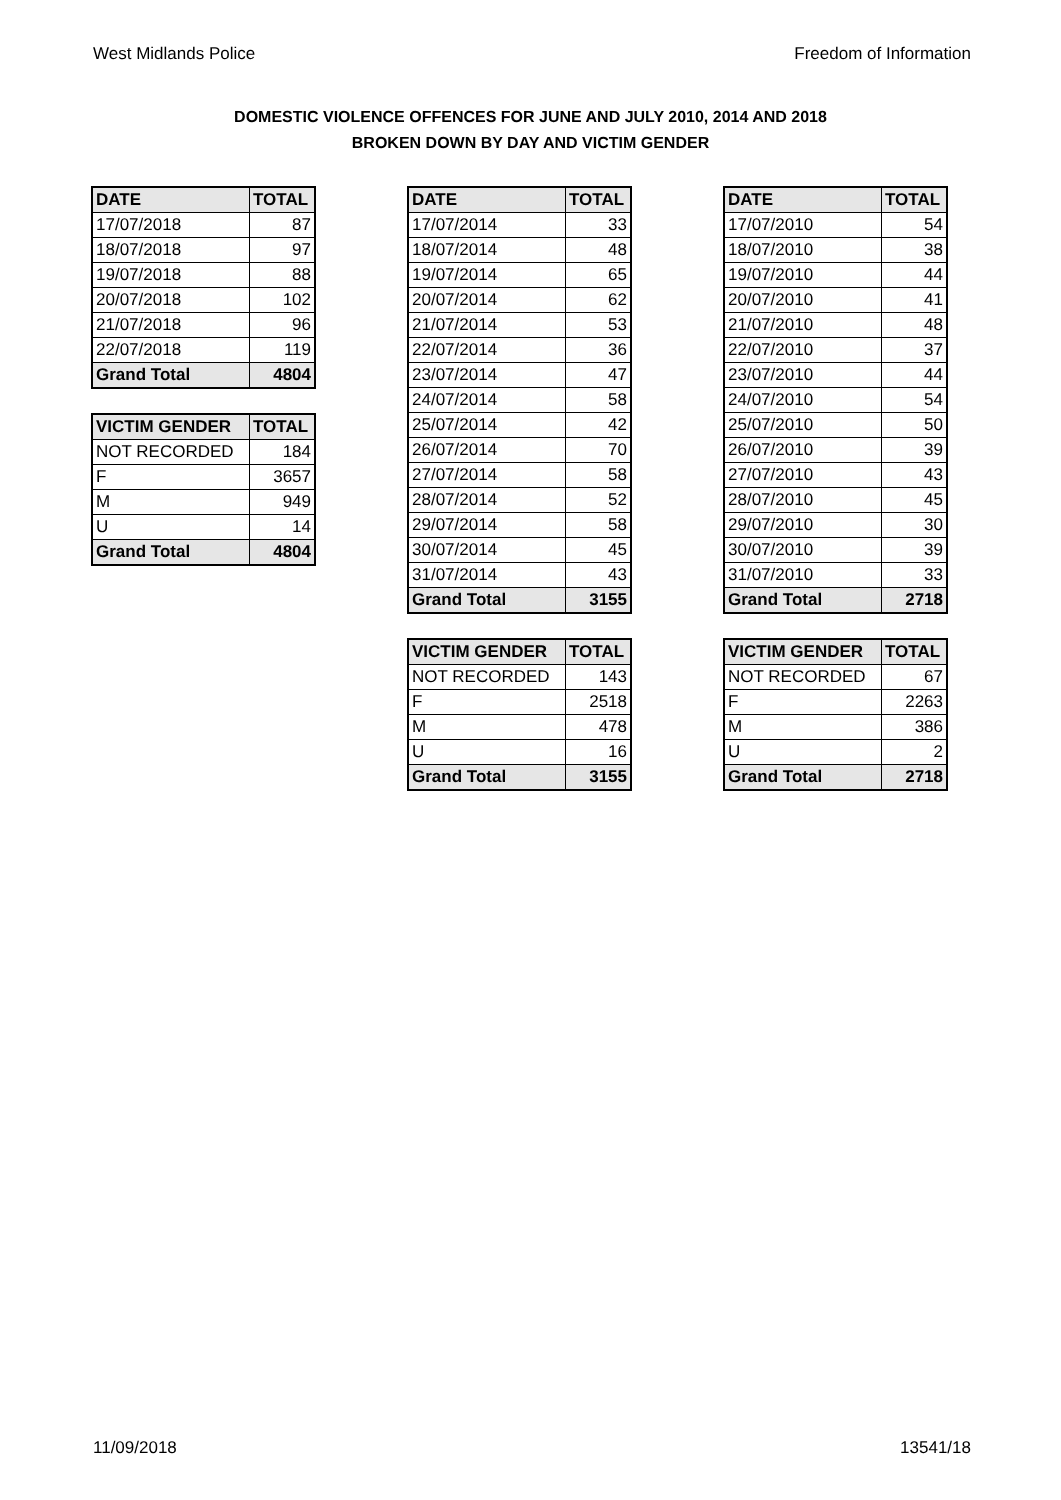West Midlands Police Freedom of Information
DOMESTIC VIOLENCE OFFENCES FOR JUNE AND JULY 2010, 2014 AND 2018
BROKEN DOWN BY DAY AND VICTIM GENDER
| DATE | TOTAL |
| --- | --- |
| 17/07/2018 | 87 |
| 18/07/2018 | 97 |
| 19/07/2018 | 88 |
| 20/07/2018 | 102 |
| 21/07/2018 | 96 |
| 22/07/2018 | 119 |
| Grand Total | 4804 |
| VICTIM GENDER | TOTAL |
| --- | --- |
| NOT RECORDED | 184 |
| F | 3657 |
| M | 949 |
| U | 14 |
| Grand Total | 4804 |
| DATE | TOTAL |
| --- | --- |
| 17/07/2014 | 33 |
| 18/07/2014 | 48 |
| 19/07/2014 | 65 |
| 20/07/2014 | 62 |
| 21/07/2014 | 53 |
| 22/07/2014 | 36 |
| 23/07/2014 | 47 |
| 24/07/2014 | 58 |
| 25/07/2014 | 42 |
| 26/07/2014 | 70 |
| 27/07/2014 | 58 |
| 28/07/2014 | 52 |
| 29/07/2014 | 58 |
| 30/07/2014 | 45 |
| 31/07/2014 | 43 |
| Grand Total | 3155 |
| VICTIM GENDER | TOTAL |
| --- | --- |
| NOT RECORDED | 143 |
| F | 2518 |
| M | 478 |
| U | 16 |
| Grand Total | 3155 |
| DATE | TOTAL |
| --- | --- |
| 17/07/2010 | 54 |
| 18/07/2010 | 38 |
| 19/07/2010 | 44 |
| 20/07/2010 | 41 |
| 21/07/2010 | 48 |
| 22/07/2010 | 37 |
| 23/07/2010 | 44 |
| 24/07/2010 | 54 |
| 25/07/2010 | 50 |
| 26/07/2010 | 39 |
| 27/07/2010 | 43 |
| 28/07/2010 | 45 |
| 29/07/2010 | 30 |
| 30/07/2010 | 39 |
| 31/07/2010 | 33 |
| Grand Total | 2718 |
| VICTIM GENDER | TOTAL |
| --- | --- |
| NOT RECORDED | 67 |
| F | 2263 |
| M | 386 |
| U | 2 |
| Grand Total | 2718 |
11/09/2018 13541/18